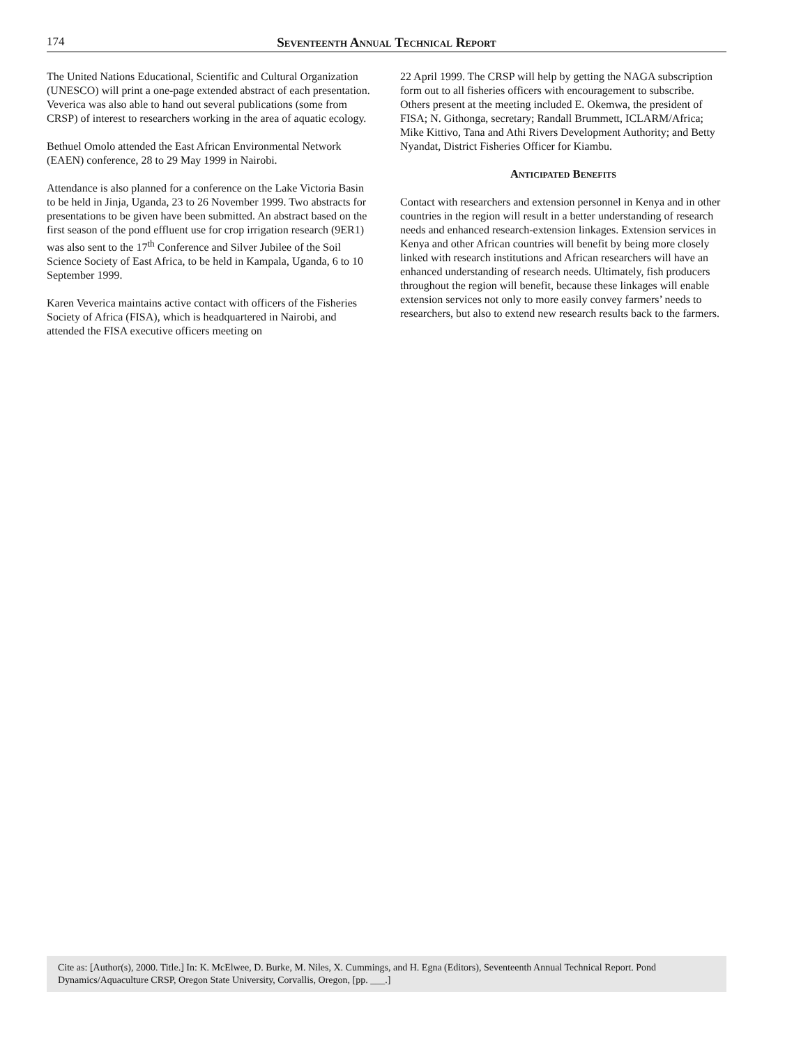174 Seventeenth Annual Technical Report
The United Nations Educational, Scientific and Cultural Organization (UNESCO) will print a one-page extended abstract of each presentation. Veverica was also able to hand out several publications (some from CRSP) of interest to researchers working in the area of aquatic ecology.
Bethuel Omolo attended the East African Environmental Network (EAEN) conference, 28 to 29 May 1999 in Nairobi.
Attendance is also planned for a conference on the Lake Victoria Basin to be held in Jinja, Uganda, 23 to 26 November 1999. Two abstracts for presentations to be given have been submitted. An abstract based on the first season of the pond effluent use for crop irrigation research (9ER1) was also sent to the 17<sup>th</sup> Conference and Silver Jubilee of the Soil Science Society of East Africa, to be held in Kampala, Uganda, 6 to 10 September 1999.
Karen Veverica maintains active contact with officers of the Fisheries Society of Africa (FISA), which is headquartered in Nairobi, and attended the FISA executive officers meeting on
22 April 1999. The CRSP will help by getting the NAGA subscription form out to all fisheries officers with encouragement to subscribe. Others present at the meeting included E. Okemwa, the president of FISA; N. Githonga, secretary; Randall Brummett, ICLARM/Africa; Mike Kittivo, Tana and Athi Rivers Development Authority; and Betty Nyandat, District Fisheries Officer for Kiambu.
Anticipated Benefits
Contact with researchers and extension personnel in Kenya and in other countries in the region will result in a better understanding of research needs and enhanced research-extension linkages. Extension services in Kenya and other African countries will benefit by being more closely linked with research institutions and African researchers will have an enhanced understanding of research needs. Ultimately, fish producers throughout the region will benefit, because these linkages will enable extension services not only to more easily convey farmers’ needs to researchers, but also to extend new research results back to the farmers.
Cite as: [Author(s), 2000. Title.] In: K. McElwee, D. Burke, M. Niles, X. Cummings, and H. Egna (Editors), Seventeenth Annual Technical Report. Pond Dynamics/Aquaculture CRSP, Oregon State University, Corvallis, Oregon, [pp. ___.]